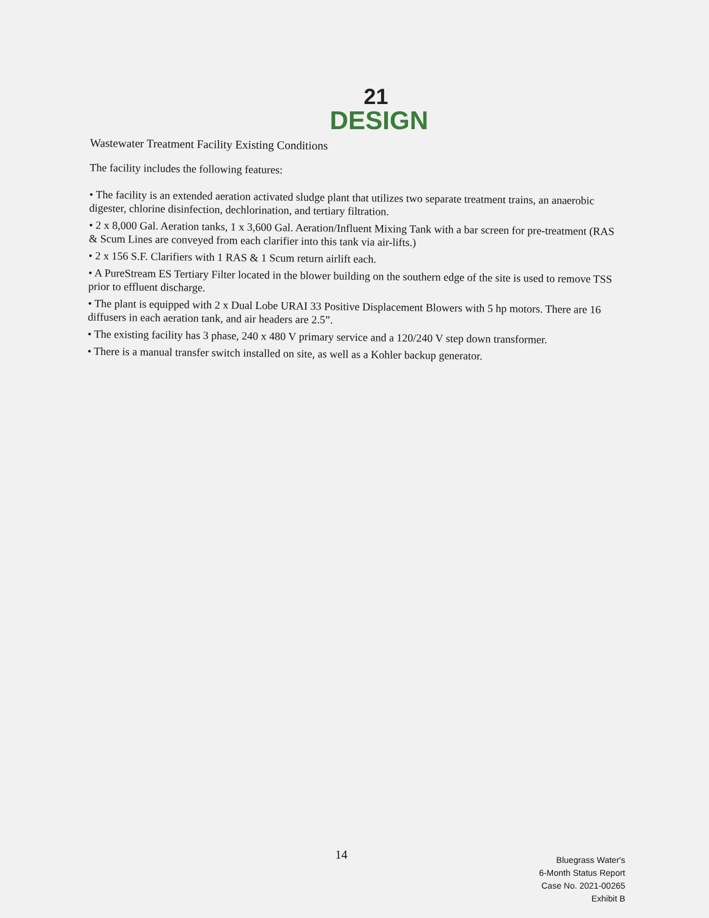21
DESIGN
Wastewater Treatment Facility Existing Conditions
The facility includes the following features:
• The facility is an extended aeration activated sludge plant that utilizes two separate treatment trains, an anaerobic digester, chlorine disinfection, dechlorination, and tertiary filtration.
• 2 x 8,000 Gal. Aeration tanks, 1 x 3,600 Gal. Aeration/Influent Mixing Tank with a bar screen for pre-treatment (RAS & Scum Lines are conveyed from each clarifier into this tank via air-lifts.)
• 2 x 156 S.F. Clarifiers with 1 RAS & 1 Scum return airlift each.
• A PureStream ES Tertiary Filter located in the blower building on the southern edge of the site is used to remove TSS prior to effluent discharge.
• The plant is equipped with 2 x Dual Lobe URAI 33 Positive Displacement Blowers with 5 hp motors. There are 16 diffusers in each aeration tank, and air headers are 2.5”.
• The existing facility has 3 phase, 240 x 480 V primary service and a 120/240 V step down transformer.
• There is a manual transfer switch installed on site, as well as a Kohler backup generator.
14
Bluegrass Water's
6-Month Status Report
Case No. 2021-00265
Exhibit B